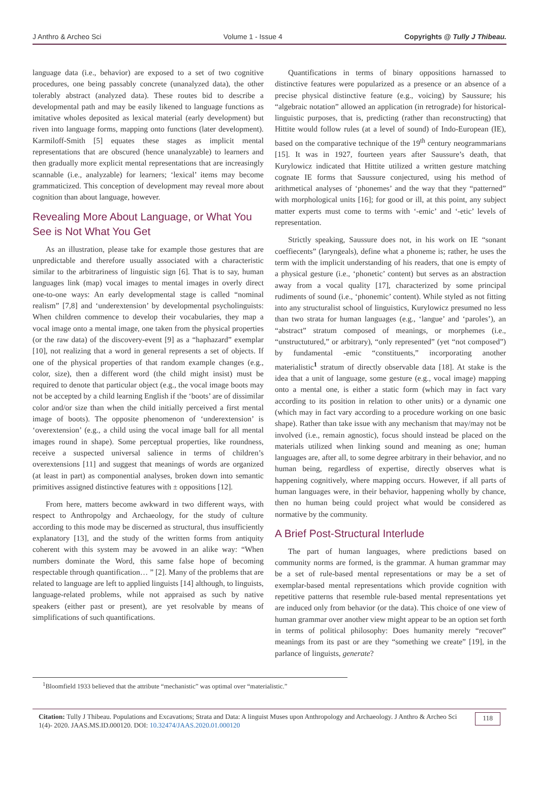J Anthro & Archeo Sci Volume 1 - Issue 4 Copyrights @ Tully J Thibeau.
language data (i.e., behavior) are exposed to a set of two cognitive procedures, one being passably concrete (unanalyzed data), the other tolerably abstract (analyzed data). These routes bid to describe a developmental path and may be easily likened to language functions as imitative wholes deposited as lexical material (early development) but riven into language forms, mapping onto functions (later development). Karmiloff-Smith [5] equates these stages as implicit mental representations that are obscured (hence unanalyzable) to learners and then gradually more explicit mental representations that are increasingly scannable (i.e., analyzable) for learners; ‘lexical’ items may become grammaticized. This conception of development may reveal more about cognition than about language, however.
Revealing More About Language, or What You See is Not What You Get
As an illustration, please take for example those gestures that are unpredictable and therefore usually associated with a characteristic similar to the arbitrariness of linguistic sign [6]. That is to say, human languages link (map) vocal images to mental images in overly direct one-to-one ways: An early developmental stage is called “nominal realism” [7,8] and ‘underextension’ by developmental psycholinguists: When children commence to develop their vocabularies, they map a vocal image onto a mental image, one taken from the physical properties (or the raw data) of the discovery-event [9] as a “haphazard” exemplar [10], not realizing that a word in general represents a set of objects. If one of the physical properties of that random example changes (e.g., color, size), then a different word (the child might insist) must be required to denote that particular object (e.g., the vocal image boots may not be accepted by a child learning English if the ‘boots’ are of dissimilar color and/or size than when the child initially perceived a first mental image of boots). The opposite phenomenon of ‘underextension’ is ‘overextension’ (e.g., a child using the vocal image ball for all mental images round in shape). Some perceptual properties, like roundness, receive a suspected universal salience in terms of children’s overextensions [11] and suggest that meanings of words are organized (at least in part) as componential analyses, broken down into semantic primitives assigned distinctive features with ± oppositions [12].
From here, matters become awkward in two different ways, with respect to Anthropolgy and Archaeology, for the study of culture according to this mode may be discerned as structural, thus insufficiently explanatory [13], and the study of the written forms from antiquity coherent with this system may be avowed in an alike way: “When numbers dominate the Word, this same false hope of becoming respectable through quantification… ” [2]. Many of the problems that are related to language are left to applied linguists [14] although, to linguists, language-related problems, while not appraised as such by native speakers (either past or present), are yet resolvable by means of simplifications of such quantifications.
Quantifications in terms of binary oppositions harnassed to distinctive features were popularized as a presence or an absence of a precise physical distinctive feature (e.g., voicing) by Saussure; his “algebraic notation” allowed an application (in retrograde) for historical-linguistic purposes, that is, predicting (rather than reconstructing) that Hittite would follow rules (at a level of sound) of Indo-European (IE), based on the comparative technique of the 19<sup>th</sup> century neogrammarians [15]. It was in 1927, fourteen years after Saussure’s death, that Kurylowicz indicated that Hittite utilized a written gesture matching cognate IE forms that Saussure conjectured, using his method of arithmetical analyses of ‘phonemes’ and the way that they “patterned” with morphological units [16]; for good or ill, at this point, any subject matter experts must come to terms with ‘-emic’ and ‘-etic’ levels of representation.
Strictly speaking, Saussure does not, in his work on IE “sonant coeffiecents” (laryngeals), define what a phoneme is; rather, he uses the term with the implicit understanding of his readers, that one is empty of a physical gesture (i.e., ‘phonetic’ content) but serves as an abstraction away from a vocal quality [17], characterized by some principal rudiments of sound (i.e., ‘phonemic’ content). While styled as not fitting into any structuralist school of linguistics, Kurylowicz presumed no less than two strata for human languages (e.g., ‘langue’ and ‘paroles’), an “abstract” stratum composed of meanings, or morphemes (i.e., “unstructutured,” or arbitrary), “only represented” (yet “not composed”) by fundamental -emic “constituents,” incorporating another materialistic<sup>1</sup> stratum of directly observable data [18]. At stake is the idea that a unit of language, some gesture (e.g., vocal image) mapping onto a mental one, is either a static form (which may in fact vary according to its position in relation to other units) or a dynamic one (which may in fact vary according to a procedure working on one basic shape). Rather than take issue with any mechanism that may/may not be involved (i.e., remain agnostic), focus should instead be placed on the materials utilized when linking sound and meaning as one; human languages are, after all, to some degree arbitrary in their behavior, and no human being, regardless of expertise, directly observes what is happening cognitively, where mapping occurs. However, if all parts of human languages were, in their behavior, happening wholly by chance, then no human being could project what would be considered as normative by the community.
A Brief Post-Structural Interlude
The part of human languages, where predictions based on community norms are formed, is the grammar. A human grammar may be a set of rule-based mental representations or may be a set of exemplar-based mental representations which provide cognition with repetitive patterns that resemble rule-based mental representations yet are induced only from behavior (or the data). This choice of one view of human grammar over another view might appear to be an option set forth in terms of political philosophy: Does humanity merely “recover” meanings from its past or are they “something we create” [19], in the parlance of linguists, generate?
<sup>1</sup> Bloomfield 1933 believed that the attribute “mechanistic” was optimal over “materialistic.”
Citation: Tully J Thibeau. Populations and Excavations; Strata and Data: A linguist Muses upon Anthropology and Archaeology. J Anthro & Archeo Sci 1(4)- 2020. JAAS.MS.ID.000120. DOI: 10.32474/JAAS.2020.01.000120
118